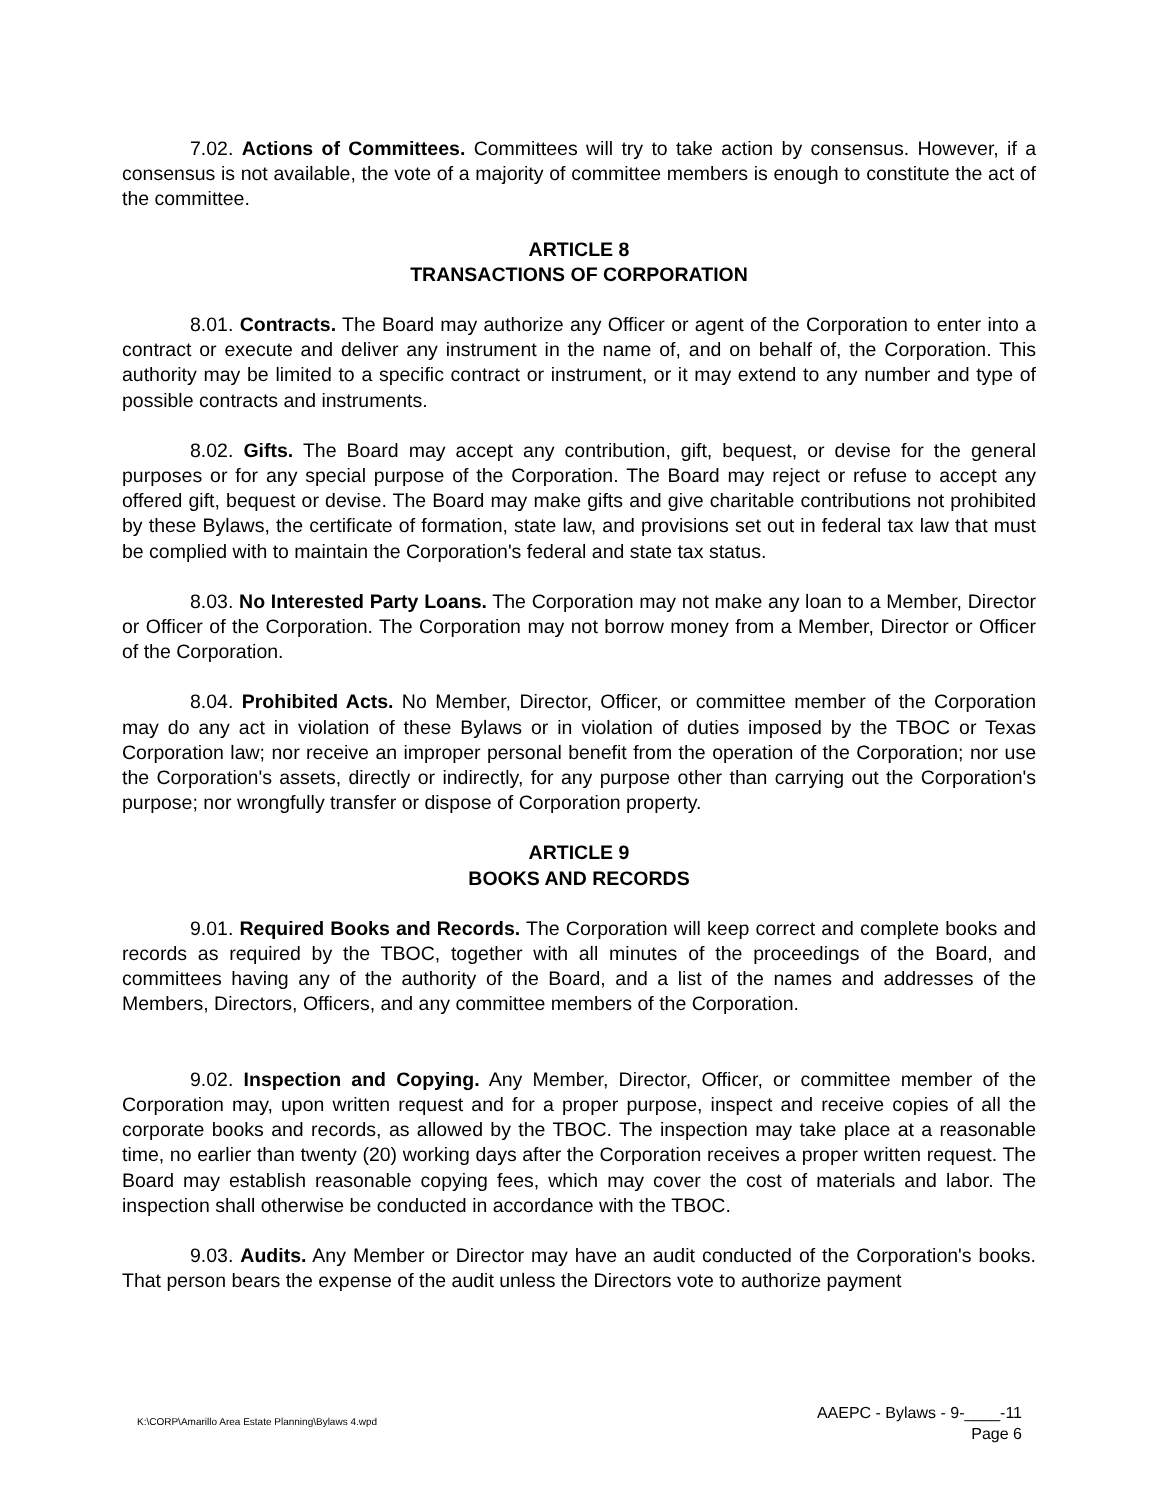7.02. Actions of Committees. Committees will try to take action by consensus. However, if a consensus is not available, the vote of a majority of committee members is enough to constitute the act of the committee.
ARTICLE 8
TRANSACTIONS OF CORPORATION
8.01. Contracts. The Board may authorize any Officer or agent of the Corporation to enter into a contract or execute and deliver any instrument in the name of, and on behalf of, the Corporation. This authority may be limited to a specific contract or instrument, or it may extend to any number and type of possible contracts and instruments.
8.02. Gifts. The Board may accept any contribution, gift, bequest, or devise for the general purposes or for any special purpose of the Corporation. The Board may reject or refuse to accept any offered gift, bequest or devise. The Board may make gifts and give charitable contributions not prohibited by these Bylaws, the certificate of formation, state law, and provisions set out in federal tax law that must be complied with to maintain the Corporation's federal and state tax status.
8.03. No Interested Party Loans. The Corporation may not make any loan to a Member, Director or Officer of the Corporation. The Corporation may not borrow money from a Member, Director or Officer of the Corporation.
8.04. Prohibited Acts. No Member, Director, Officer, or committee member of the Corporation may do any act in violation of these Bylaws or in violation of duties imposed by the TBOC or Texas Corporation law; nor receive an improper personal benefit from the operation of the Corporation; nor use the Corporation's assets, directly or indirectly, for any purpose other than carrying out the Corporation's purpose; nor wrongfully transfer or dispose of Corporation property.
ARTICLE 9
BOOKS AND RECORDS
9.01. Required Books and Records. The Corporation will keep correct and complete books and records as required by the TBOC, together with all minutes of the proceedings of the Board, and committees having any of the authority of the Board, and a list of the names and addresses of the Members, Directors, Officers, and any committee members of the Corporation.
9.02. Inspection and Copying. Any Member, Director, Officer, or committee member of the Corporation may, upon written request and for a proper purpose, inspect and receive copies of all the corporate books and records, as allowed by the TBOC. The inspection may take place at a reasonable time, no earlier than twenty (20) working days after the Corporation receives a proper written request. The Board may establish reasonable copying fees, which may cover the cost of materials and labor. The inspection shall otherwise be conducted in accordance with the TBOC.
9.03. Audits. Any Member or Director may have an audit conducted of the Corporation's books. That person bears the expense of the audit unless the Directors vote to authorize payment
K:\CORP\Amarillo Area Estate Planning\Bylaws 4.wpd
AAEPC - Bylaws - 9-____-11
Page 6